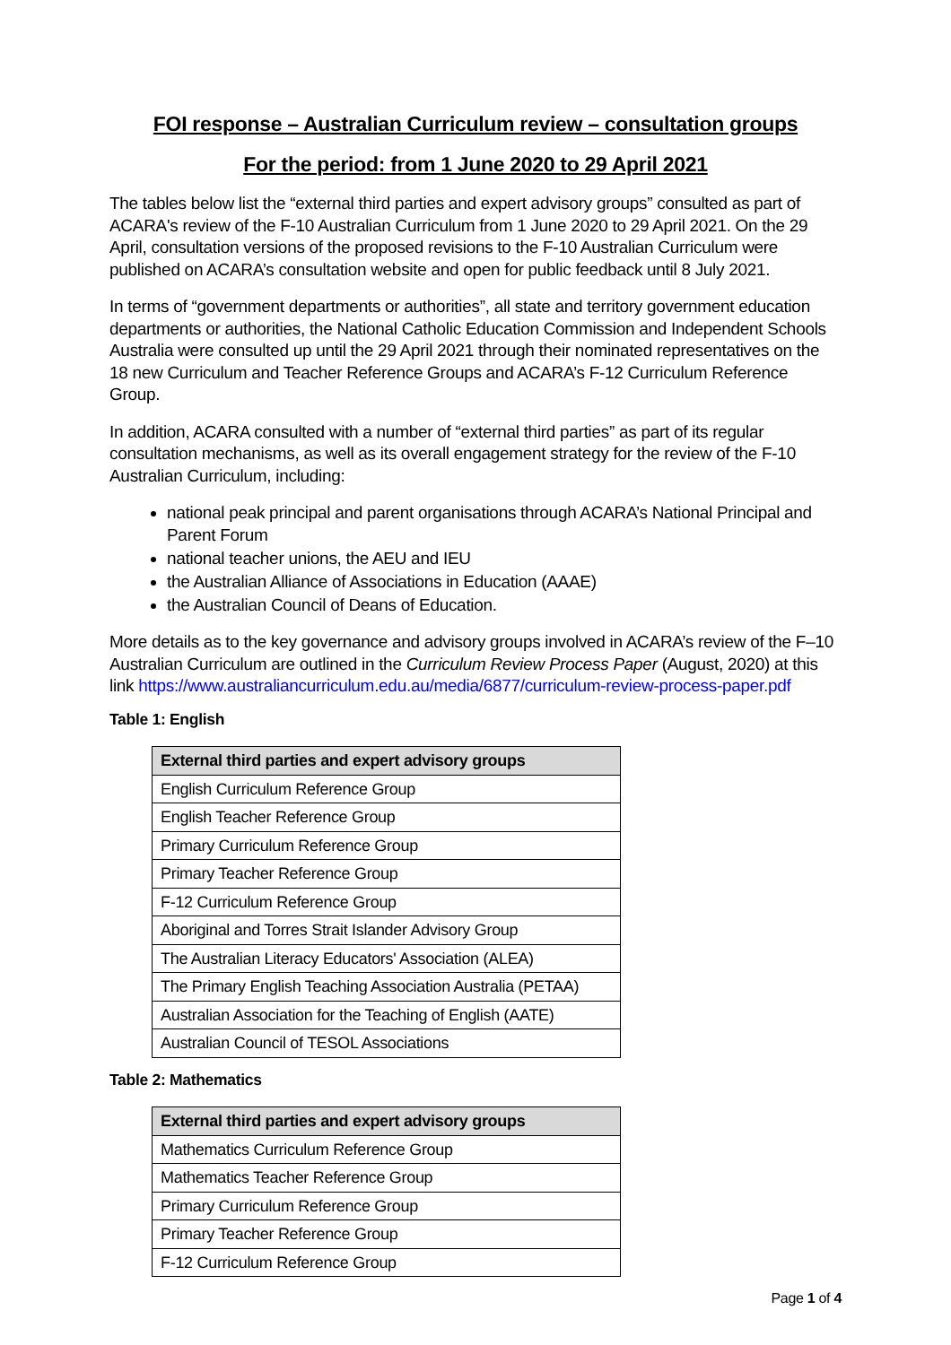FOI response – Australian Curriculum review – consultation groups
For the period: from 1 June 2020 to 29 April 2021
The tables below list the “external third parties and expert advisory groups” consulted as part of ACARA's review of the F-10 Australian Curriculum from 1 June 2020 to 29 April 2021. On the 29 April, consultation versions of the proposed revisions to the F-10 Australian Curriculum were published on ACARA’s consultation website and open for public feedback until 8 July 2021.
In terms of “government departments or authorities”, all state and territory government education departments or authorities, the National Catholic Education Commission and Independent Schools Australia were consulted up until the 29 April 2021 through their nominated representatives on the 18 new Curriculum and Teacher Reference Groups and ACARA’s F-12 Curriculum Reference Group.
In addition, ACARA consulted with a number of “external third parties” as part of its regular consultation mechanisms, as well as its overall engagement strategy for the review of the F-10 Australian Curriculum, including:
national peak principal and parent organisations through ACARA’s National Principal and Parent Forum
national teacher unions, the AEU and IEU
the Australian Alliance of Associations in Education (AAAE)
the Australian Council of Deans of Education.
More details as to the key governance and advisory groups involved in ACARA’s review of the F–10 Australian Curriculum are outlined in the Curriculum Review Process Paper (August, 2020) at this link https://www.australiancurriculum.edu.au/media/6877/curriculum-review-process-paper.pdf
Table 1: English
| External third parties and expert advisory groups |
| --- |
| English Curriculum Reference Group |
| English Teacher Reference Group |
| Primary Curriculum Reference Group |
| Primary Teacher Reference Group |
| F-12 Curriculum Reference Group |
| Aboriginal and Torres Strait Islander Advisory Group |
| The Australian Literacy Educators' Association (ALEA) |
| The Primary English Teaching Association Australia (PETAA) |
| Australian Association for the Teaching of English (AATE) |
| Australian Council of TESOL Associations |
Table 2: Mathematics
| External third parties and expert advisory groups |
| --- |
| Mathematics Curriculum Reference Group |
| Mathematics Teacher Reference Group |
| Primary Curriculum Reference Group |
| Primary Teacher Reference Group |
| F-12 Curriculum Reference Group |
Page 1 of 4